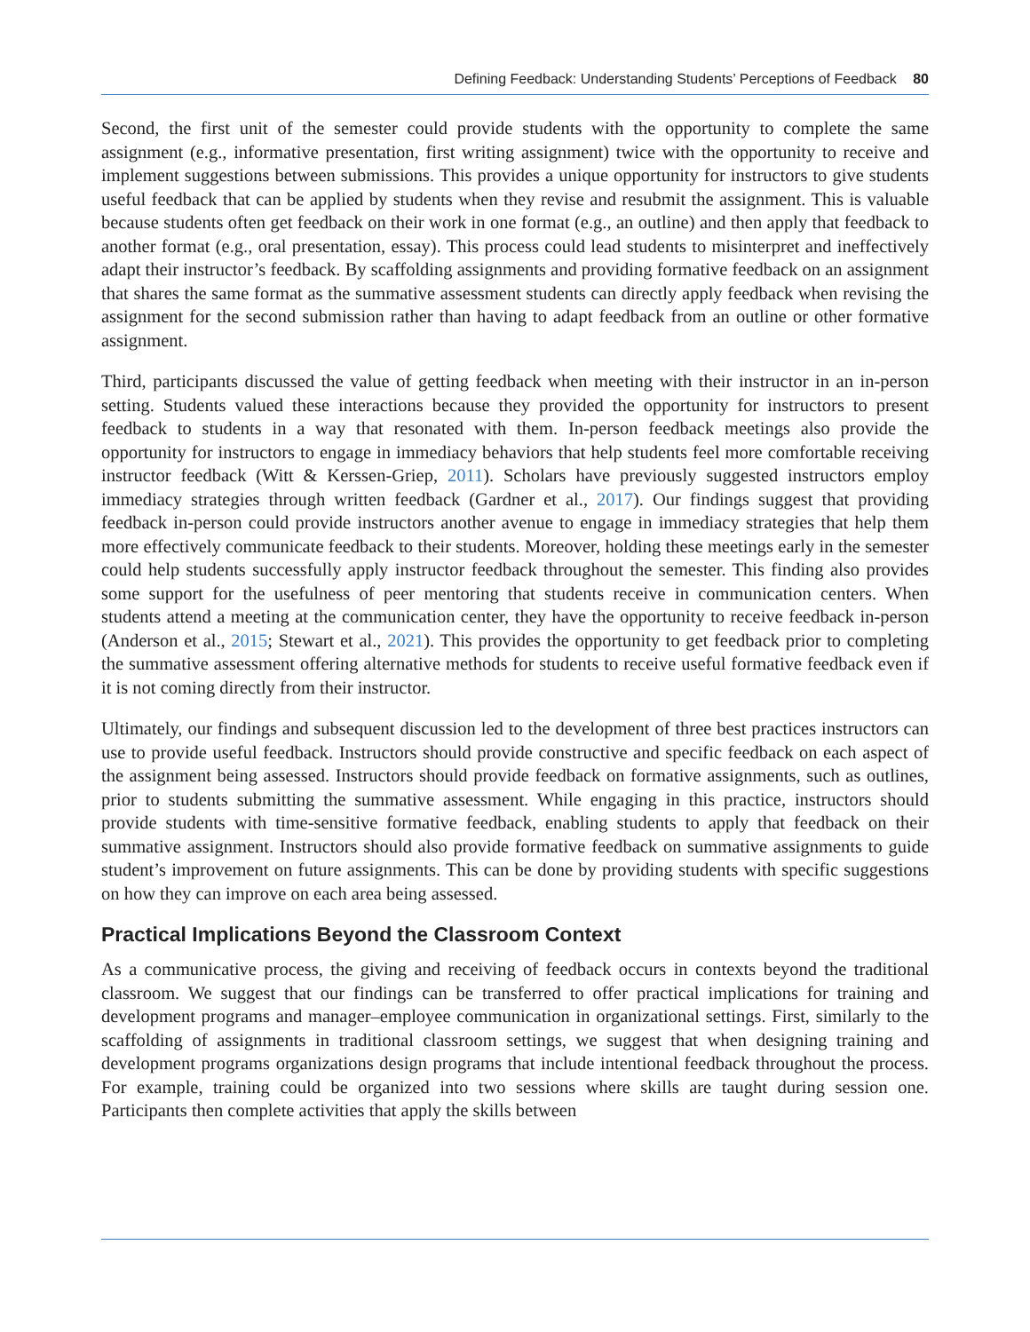Defining Feedback: Understanding Students’ Perceptions of Feedback 80
Second, the first unit of the semester could provide students with the opportunity to complete the same assignment (e.g., informative presentation, first writing assignment) twice with the opportunity to receive and implement suggestions between submissions. This provides a unique opportunity for instructors to give students useful feedback that can be applied by students when they revise and resubmit the assignment. This is valuable because students often get feedback on their work in one format (e.g., an outline) and then apply that feedback to another format (e.g., oral presentation, essay). This process could lead students to misinterpret and ineffectively adapt their instructor’s feedback. By scaffolding assignments and providing formative feedback on an assignment that shares the same format as the summative assessment students can directly apply feedback when revising the assignment for the second submission rather than having to adapt feedback from an outline or other formative assignment.
Third, participants discussed the value of getting feedback when meeting with their instructor in an in-person setting. Students valued these interactions because they provided the opportunity for instructors to present feedback to students in a way that resonated with them. In-person feedback meetings also provide the opportunity for instructors to engage in immediacy behaviors that help students feel more comfortable receiving instructor feedback (Witt & Kerssen-Griep, 2011). Scholars have previously suggested instructors employ immediacy strategies through written feedback (Gardner et al., 2017). Our findings suggest that providing feedback in-person could provide instructors another avenue to engage in immediacy strategies that help them more effectively communicate feedback to their students. Moreover, holding these meetings early in the semester could help students successfully apply instructor feedback throughout the semester. This finding also provides some support for the usefulness of peer mentoring that students receive in communication centers. When students attend a meeting at the communication center, they have the opportunity to receive feedback in-person (Anderson et al., 2015; Stewart et al., 2021). This provides the opportunity to get feedback prior to completing the summative assessment offering alternative methods for students to receive useful formative feedback even if it is not coming directly from their instructor.
Ultimately, our findings and subsequent discussion led to the development of three best practices instructors can use to provide useful feedback. Instructors should provide constructive and specific feedback on each aspect of the assignment being assessed. Instructors should provide feedback on formative assignments, such as outlines, prior to students submitting the summative assessment. While engaging in this practice, instructors should provide students with time-sensitive formative feedback, enabling students to apply that feedback on their summative assignment. Instructors should also provide formative feedback on summative assignments to guide student’s improvement on future assignments. This can be done by providing students with specific suggestions on how they can improve on each area being assessed.
Practical Implications Beyond the Classroom Context
As a communicative process, the giving and receiving of feedback occurs in contexts beyond the traditional classroom. We suggest that our findings can be transferred to offer practical implications for training and development programs and manager–employee communication in organizational settings. First, similarly to the scaffolding of assignments in traditional classroom settings, we suggest that when designing training and development programs organizations design programs that include intentional feedback throughout the process. For example, training could be organized into two sessions where skills are taught during session one. Participants then complete activities that apply the skills between